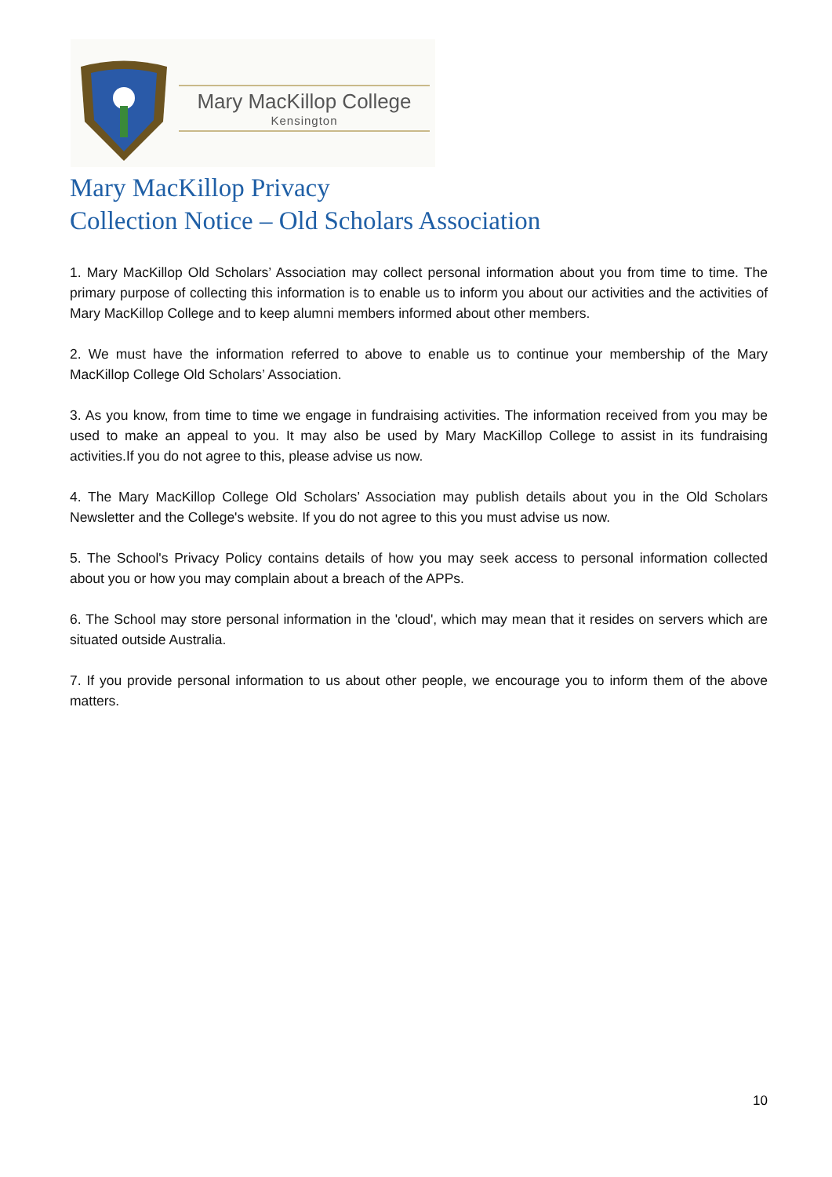Mary MacKillop College
Kensington
Mary MacKillop Privacy
Collection Notice – Old Scholars Association
1. Mary MacKillop Old Scholars’ Association may collect personal information about you from time to time. The primary purpose of collecting this information is to enable us to inform you about our activities and the activities of Mary MacKillop College and to keep alumni members informed about other members.
2. We must have the information referred to above to enable us to continue your membership of the Mary MacKillop College Old Scholars’ Association.
3. As you know, from time to time we engage in fundraising activities. The information received from you may be used to make an appeal to you. It may also be used by Mary MacKillop College to assist in its fundraising activities.If you do not agree to this, please advise us now.
4. The Mary MacKillop College Old Scholars’ Association may publish details about you in the Old Scholars Newsletter and the College's website. If you do not agree to this you must advise us now.
5. The School's Privacy Policy contains details of how you may seek access to personal information collected about you or how you may complain about a breach of the APPs.
6. The School may store personal information in the 'cloud', which may mean that it resides on servers which are situated outside Australia.
7. If you provide personal information to us about other people, we encourage you to inform them of the above matters.
10